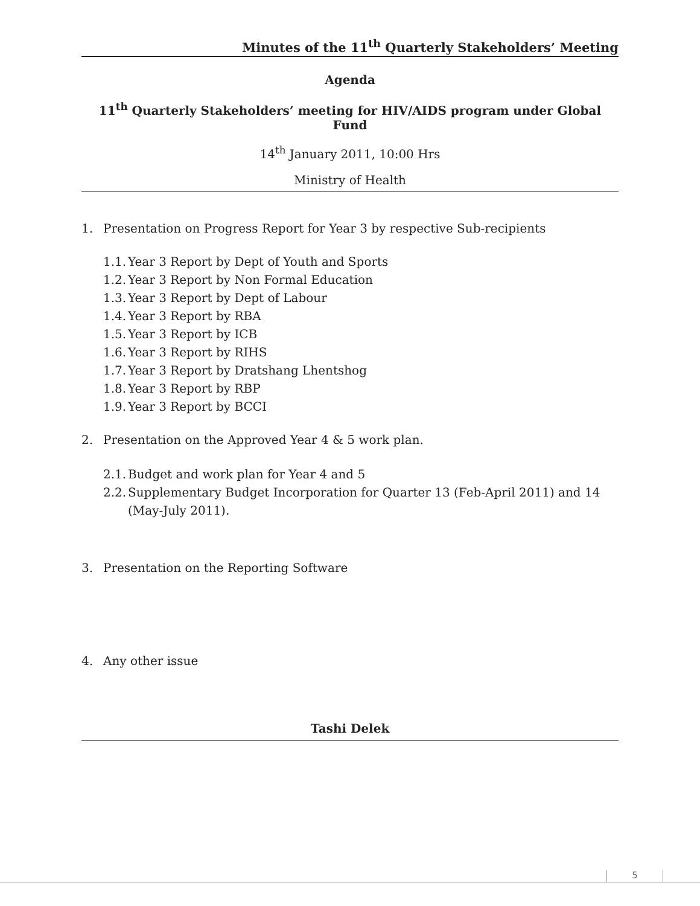Minutes of the 11<sup>th</sup> Quarterly Stakeholders’ Meeting
Agenda
11<sup>th</sup> Quarterly Stakeholders’ meeting for HIV/AIDS program under Global Fund
14<sup>th</sup> January 2011, 10:00 Hrs
Ministry of Health
1. Presentation on Progress Report for Year 3 by respective Sub-recipients
1.1. Year 3 Report by Dept of Youth and Sports
1.2. Year 3 Report by Non Formal Education
1.3. Year 3 Report by Dept of Labour
1.4. Year 3 Report by RBA
1.5. Year 3 Report by ICB
1.6. Year 3 Report by RIHS
1.7. Year 3 Report by Dratshang Lhentshog
1.8. Year 3 Report by RBP
1.9. Year 3 Report by BCCI
2. Presentation on the Approved Year 4 & 5 work plan.
2.1. Budget and work plan for Year 4 and 5
2.2. Supplementary Budget Incorporation for Quarter 13 (Feb-April 2011) and 14 (May-July 2011).
3. Presentation on the Reporting Software
4. Any other issue
Tashi Delek
5